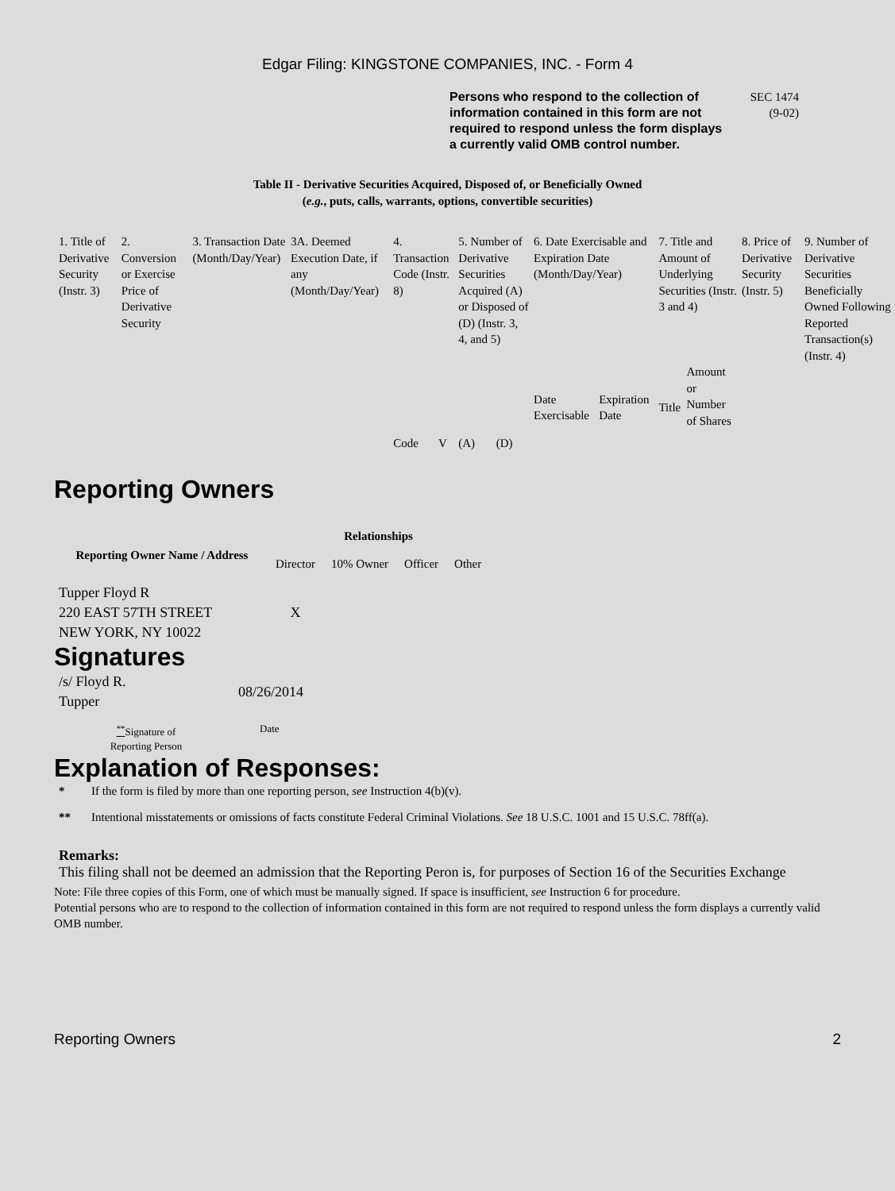Edgar Filing: KINGSTONE COMPANIES, INC. - Form 4
Persons who respond to the collection of information contained in this form are not required to respond unless the form displays a currently valid OMB control number.
SEC 1474
(9-02)
Table II - Derivative Securities Acquired, Disposed of, or Beneficially Owned
(e.g., puts, calls, warrants, options, convertible securities)
| 1. Title of Derivative Security (Instr. 3) | 2. Conversion or Exercise Price of Derivative Security | 3. Transaction Date (Month/Day/Year) | 3A. Deemed Execution Date, if any (Month/Day/Year) | 4. Transaction Code (Instr. 8) | | 5. Number of Derivative Securities Acquired (A) or Disposed of (D) (Instr. 3, 4, and 5) | | 6. Date Exercisable and Expiration Date (Month/Day/Year) | | 7. Title and Amount of Underlying Securities (Instr. 3 and 4) | | 8. Price of Derivative Security (Instr. 5) | 9. Number of Derivative Securities Beneficially Owned Following Reported Transaction(s) (Instr. 4) |
| --- | --- | --- | --- | --- | --- | --- | --- | --- | --- | --- | --- | --- | --- |
| | | | | Code | V | (A) | (D) | Date Exercisable | Expiration Date | Title | Amount or Number of Shares | | |
Reporting Owners
| Reporting Owner Name / Address | Relationships | | | |
| --- | --- | --- | --- | --- |
| | Director | 10% Owner | Officer | Other |
| Tupper Floyd R 220 EAST 57TH STREET NEW YORK, NY 10022 | X | | | |
Signatures
| /s/ Floyd R. Tupper | 08/26/2014 |
| <sup>**</sup> Signature of Reporting Person | Date |
Explanation of Responses:
| * | If the form is filed by more than one reporting person, see Instruction 4(b)(v). |
| ** | Intentional misstatements or omissions of facts constitute Federal Criminal Violations. See 18 U.S.C. 1001 and 15 U.S.C. 78ff(a). |
Remarks:
This filing shall not be deemed an admission that the Reporting Peron is, for purposes of Section 16 of the Securities Exchange
Note: File three copies of this Form, one of which must be manually signed. If space is insufficient, see Instruction 6 for procedure.
Potential persons who are to respond to the collection of information contained in this form are not required to respond unless the form displays a currently valid OMB number.
Reporting Owners 2